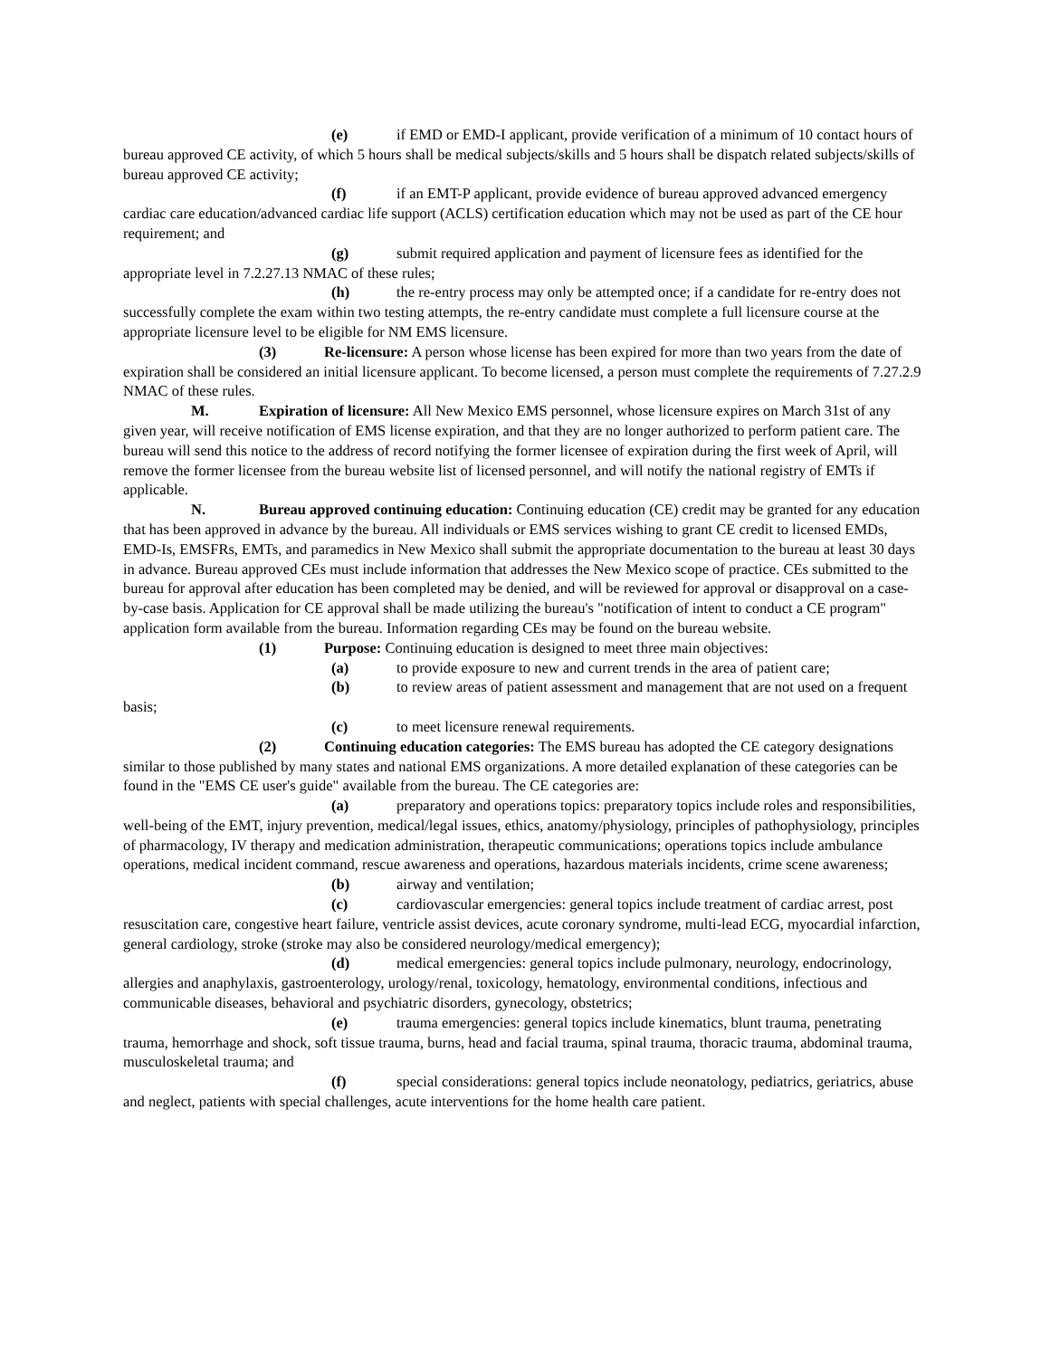(e) if EMD or EMD-I applicant, provide verification of a minimum of 10 contact hours of bureau approved CE activity, of which 5 hours shall be medical subjects/skills and 5 hours shall be dispatch related subjects/skills of bureau approved CE activity;
(f) if an EMT-P applicant, provide evidence of bureau approved advanced emergency cardiac care education/advanced cardiac life support (ACLS) certification education which may not be used as part of the CE hour requirement; and
(g) submit required application and payment of licensure fees as identified for the appropriate level in 7.2.27.13 NMAC of these rules;
(h) the re-entry process may only be attempted once; if a candidate for re-entry does not successfully complete the exam within two testing attempts, the re-entry candidate must complete a full licensure course at the appropriate licensure level to be eligible for NM EMS licensure.
(3) Re-licensure: A person whose license has been expired for more than two years from the date of expiration shall be considered an initial licensure applicant. To become licensed, a person must complete the requirements of 7.27.2.9 NMAC of these rules.
M. Expiration of licensure: All New Mexico EMS personnel, whose licensure expires on March 31st of any given year, will receive notification of EMS license expiration, and that they are no longer authorized to perform patient care. The bureau will send this notice to the address of record notifying the former licensee of expiration during the first week of April, will remove the former licensee from the bureau website list of licensed personnel, and will notify the national registry of EMTs if applicable.
N. Bureau approved continuing education: Continuing education (CE) credit may be granted for any education that has been approved in advance by the bureau. All individuals or EMS services wishing to grant CE credit to licensed EMDs, EMD-Is, EMSFRs, EMTs, and paramedics in New Mexico shall submit the appropriate documentation to the bureau at least 30 days in advance. Bureau approved CEs must include information that addresses the New Mexico scope of practice. CEs submitted to the bureau for approval after education has been completed may be denied, and will be reviewed for approval or disapproval on a case-by-case basis. Application for CE approval shall be made utilizing the bureau's "notification of intent to conduct a CE program" application form available from the bureau. Information regarding CEs may be found on the bureau website.
(1) Purpose: Continuing education is designed to meet three main objectives:
(a) to provide exposure to new and current trends in the area of patient care;
(b) to review areas of patient assessment and management that are not used on a frequent basis;
(c) to meet licensure renewal requirements.
(2) Continuing education categories: The EMS bureau has adopted the CE category designations similar to those published by many states and national EMS organizations. A more detailed explanation of these categories can be found in the "EMS CE user's guide" available from the bureau. The CE categories are:
(a) preparatory and operations topics: preparatory topics include roles and responsibilities, well-being of the EMT, injury prevention, medical/legal issues, ethics, anatomy/physiology, principles of pathophysiology, principles of pharmacology, IV therapy and medication administration, therapeutic communications; operations topics include ambulance operations, medical incident command, rescue awareness and operations, hazardous materials incidents, crime scene awareness;
(b) airway and ventilation;
(c) cardiovascular emergencies: general topics include treatment of cardiac arrest, post resuscitation care, congestive heart failure, ventricle assist devices, acute coronary syndrome, multi-lead ECG, myocardial infarction, general cardiology, stroke (stroke may also be considered neurology/medical emergency);
(d) medical emergencies: general topics include pulmonary, neurology, endocrinology, allergies and anaphylaxis, gastroenterology, urology/renal, toxicology, hematology, environmental conditions, infectious and communicable diseases, behavioral and psychiatric disorders, gynecology, obstetrics;
(e) trauma emergencies: general topics include kinematics, blunt trauma, penetrating trauma, hemorrhage and shock, soft tissue trauma, burns, head and facial trauma, spinal trauma, thoracic trauma, abdominal trauma, musculoskeletal trauma; and
(f) special considerations: general topics include neonatology, pediatrics, geriatrics, abuse and neglect, patients with special challenges, acute interventions for the home health care patient.